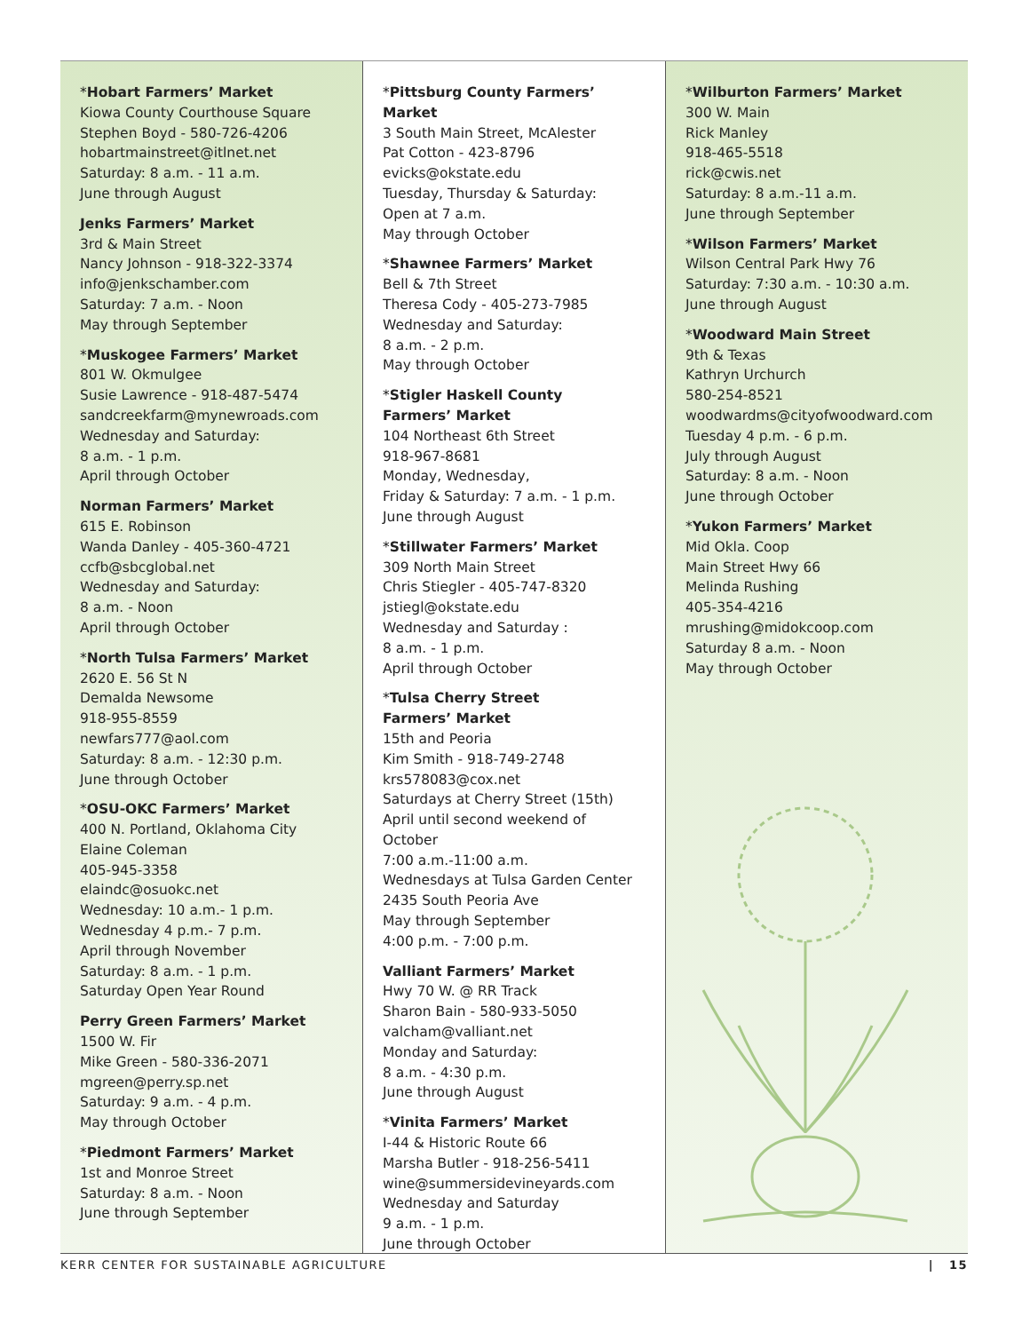*Hobart Farmers’ Market
Kiowa County Courthouse Square
Stephen Boyd - 580-726-4206
hobartmainstreet@itlnet.net
Saturday: 8 a.m. - 11 a.m.
June through August
Jenks Farmers’ Market
3rd & Main Street
Nancy Johnson - 918-322-3374
info@jenkschamber.com
Saturday: 7 a.m. - Noon
May through September
*Muskogee Farmers’ Market
801 W. Okmulgee
Susie Lawrence - 918-487-5474
sandcreekfarm@mynewroads.com
Wednesday and Saturday:
8 a.m. - 1 p.m.
April through October
Norman Farmers’ Market
615 E. Robinson
Wanda Danley - 405-360-4721
ccfb@sbcglobal.net
Wednesday and Saturday:
8 a.m. - Noon
April through October
*North Tulsa Farmers’ Market
2620 E. 56 St N
Demalda Newsome
918-955-8559
newfars777@aol.com
Saturday: 8 a.m. - 12:30 p.m.
June through October
*OSU-OKC Farmers’ Market
400 N. Portland, Oklahoma City
Elaine Coleman
405-945-3358
elaindc@osuokc.net
Wednesday: 10 a.m.- 1 p.m.
Wednesday 4 p.m.- 7 p.m.
April through November
Saturday: 8 a.m. - 1 p.m.
Saturday Open Year Round
Perry Green Farmers’ Market
1500 W. Fir
Mike Green - 580-336-2071
mgreen@perry.sp.net
Saturday: 9 a.m. - 4 p.m.
May through October
*Piedmont Farmers’ Market
1st and Monroe Street
Saturday: 8 a.m. - Noon
June through September
*Pittsburg County Farmers’ Market
3 South Main Street, McAlester
Pat Cotton - 423-8796
evicks@okstate.edu
Tuesday, Thursday & Saturday:
Open at 7 a.m.
May through October
*Shawnee Farmers’ Market
Bell & 7th Street
Theresa Cody - 405-273-7985
Wednesday and Saturday:
8 a.m. - 2 p.m.
May through October
*Stigler Haskell County
Farmers’ Market
104 Northeast 6th Street
918-967-8681
Monday, Wednesday,
Friday & Saturday: 7 a.m. - 1 p.m.
June through August
*Stillwater Farmers’ Market
309 North Main Street
Chris Stiegler - 405-747-8320
jstiegl@okstate.edu
Wednesday and Saturday :
8 a.m. - 1 p.m.
April through October
*Tulsa Cherry Street
Farmers’ Market
15th and Peoria
Kim Smith - 918-749-2748
krs578083@cox.net
Saturdays at Cherry Street (15th)
April until second weekend of October
7:00 a.m.-11:00 a.m.
Wednesdays at Tulsa Garden Center
2435 South Peoria Ave
May through September
4:00 p.m. - 7:00 p.m.
Valliant Farmers’ Market
Hwy 70 W. @ RR Track
Sharon Bain - 580-933-5050
valcham@valliant.net
Monday and Saturday:
8 a.m. - 4:30 p.m.
June through August
*Vinita Farmers’ Market
I-44 & Historic Route 66
Marsha Butler - 918-256-5411
wine@summersidevineyards.com
Wednesday and Saturday
9 a.m. - 1 p.m.
June through October
*Wilburton Farmers’ Market
300 W. Main
Rick Manley
918-465-5518
rick@cwis.net
Saturday: 8 a.m.-11 a.m.
June through September
*Wilson Farmers’ Market
Wilson Central Park Hwy 76
Saturday: 7:30 a.m. - 10:30 a.m.
June through August
*Woodward Main Street
9th & Texas
Kathryn Urchurch
580-254-8521
woodwardms@cityofwoodward.com
Tuesday 4 p.m. - 6 p.m.
July through August
Saturday: 8 a.m. - Noon
June through October
*Yukon Farmers’ Market
Mid Okla. Coop
Main Street Hwy 66
Melinda Rushing
405-354-4216
mrushing@midokcoop.com
Saturday 8 a.m. - Noon
May through October
KERR CENTER FOR SUSTAINABLE AGRICULTURE | 15